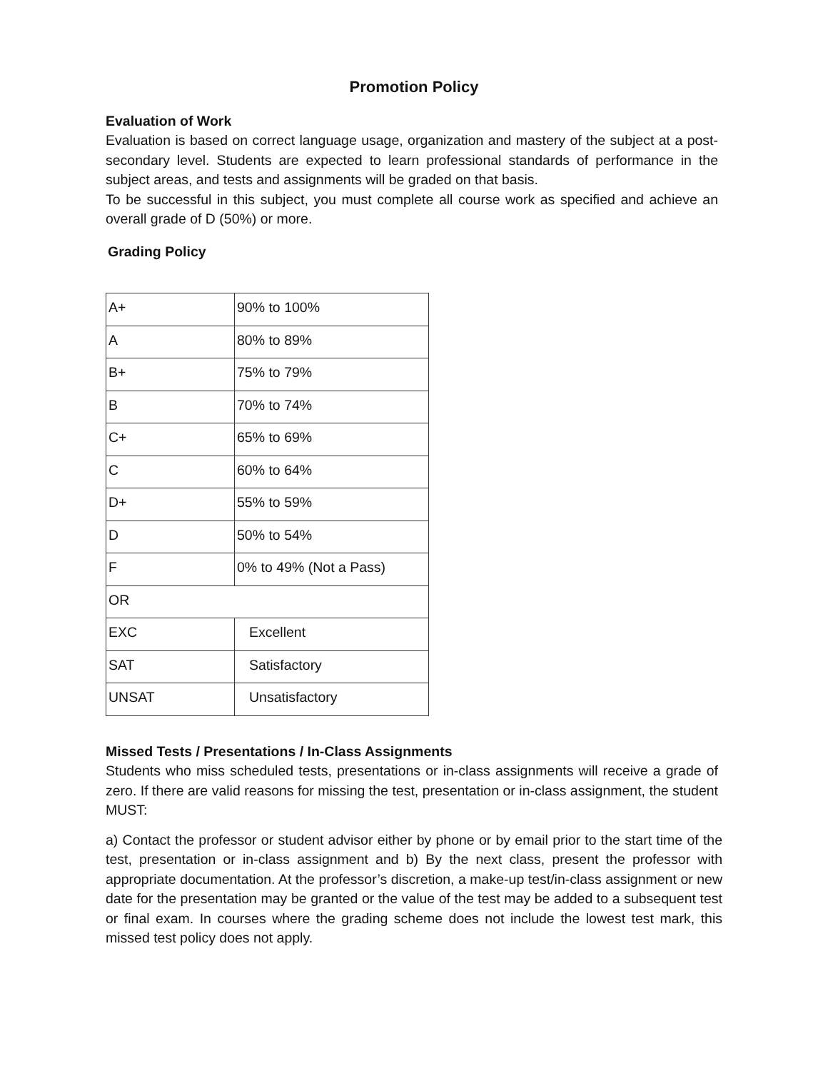Promotion Policy
Evaluation of Work
Evaluation is based on correct language usage, organization and mastery of the subject at a post-secondary level. Students are expected to learn professional standards of performance in the subject areas, and tests and assignments will be graded on that basis.
To be successful in this subject, you must complete all course work as specified and achieve an overall grade of D (50%) or more.
Grading Policy
| A+ | 90% to 100% |
| A | 80% to 89% |
| B+ | 75% to 79% |
| B | 70% to 74% |
| C+ | 65% to 69% |
| C | 60% to 64% |
| D+ | 55% to 59% |
| D | 50% to 54% |
| F | 0% to 49% (Not a Pass) |
| OR | |
| EXC | Excellent |
| SAT | Satisfactory |
| UNSAT | Unsatisfactory |
Missed Tests / Presentations / In-Class Assignments
Students who miss scheduled tests, presentations or in-class assignments will receive a grade of zero. If there are valid reasons for missing the test, presentation or in-class assignment, the student MUST:
a) Contact the professor or student advisor either by phone or by email prior to the start time of the test, presentation or in-class assignment and b) By the next class, present the professor with appropriate documentation. At the professor’s discretion, a make-up test/in-class assignment or new date for the presentation may be granted or the value of the test may be added to a subsequent test or final exam. In courses where the grading scheme does not include the lowest test mark, this missed test policy does not apply.